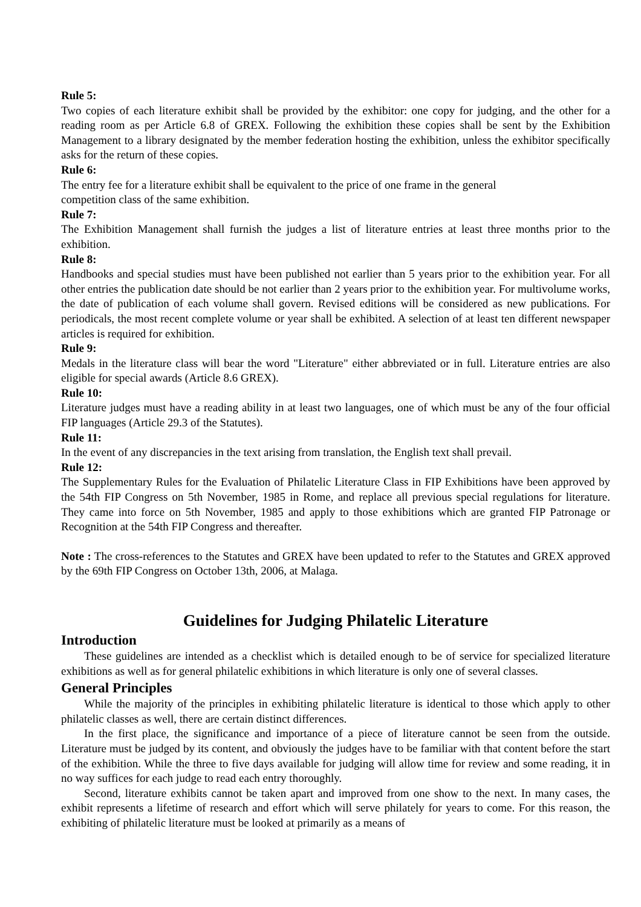Rule 5:
Two copies of each literature exhibit shall be provided by the exhibitor: one copy for judging, and the other for a reading room as per Article 6.8 of GREX. Following the exhibition these copies shall be sent by the Exhibition Management to a library designated by the member federation hosting the exhibition, unless the exhibitor specifically asks for the return of these copies.
Rule 6:
The entry fee for a literature exhibit shall be equivalent to the price of one frame in the general
competition class of the same exhibition.
Rule 7:
The Exhibition Management shall furnish the judges a list of literature entries at least three months prior to the exhibition.
Rule 8:
Handbooks and special studies must have been published not earlier than 5 years prior to the exhibition year. For all other entries the publication date should be not earlier than 2 years prior to the exhibition year. For multivolume works, the date of publication of each volume shall govern. Revised editions will be considered as new publications. For periodicals, the most recent complete volume or year shall be exhibited. A selection of at least ten different newspaper articles is required for exhibition.
Rule 9:
Medals in the literature class will bear the word "Literature" either abbreviated or in full. Literature entries are also eligible for special awards (Article 8.6 GREX).
Rule 10:
Literature judges must have a reading ability in at least two languages, one of which must be any of the four official FIP languages (Article 29.3 of the Statutes).
Rule 11:
In the event of any discrepancies in the text arising from translation, the English text shall prevail.
Rule 12:
The Supplementary Rules for the Evaluation of Philatelic Literature Class in FIP Exhibitions have been approved by the 54th FIP Congress on 5th November, 1985 in Rome, and replace all previous special regulations for literature. They came into force on 5th November, 1985 and apply to those exhibitions which are granted FIP Patronage or Recognition at the 54th FIP Congress and thereafter.
Note : The cross-references to the Statutes and GREX have been updated to refer to the Statutes and GREX approved by the 69th FIP Congress on October 13th, 2006, at Malaga.
Guidelines for Judging Philatelic Literature
Introduction
These guidelines are intended as a checklist which is detailed enough to be of service for specialized literature exhibitions as well as for general philatelic exhibitions in which literature is only one of several classes.
General Principles
While the majority of the principles in exhibiting philatelic literature is identical to those which apply to other philatelic classes as well, there are certain distinct differences.
In the first place, the significance and importance of a piece of literature cannot be seen from the outside. Literature must be judged by its content, and obviously the judges have to be familiar with that content before the start of the exhibition. While the three to five days available for judging will allow time for review and some reading, it in no way suffices for each judge to read each entry thoroughly.
Second, literature exhibits cannot be taken apart and improved from one show to the next. In many cases, the exhibit represents a lifetime of research and effort which will serve philately for years to come. For this reason, the exhibiting of philatelic literature must be looked at primarily as a means of